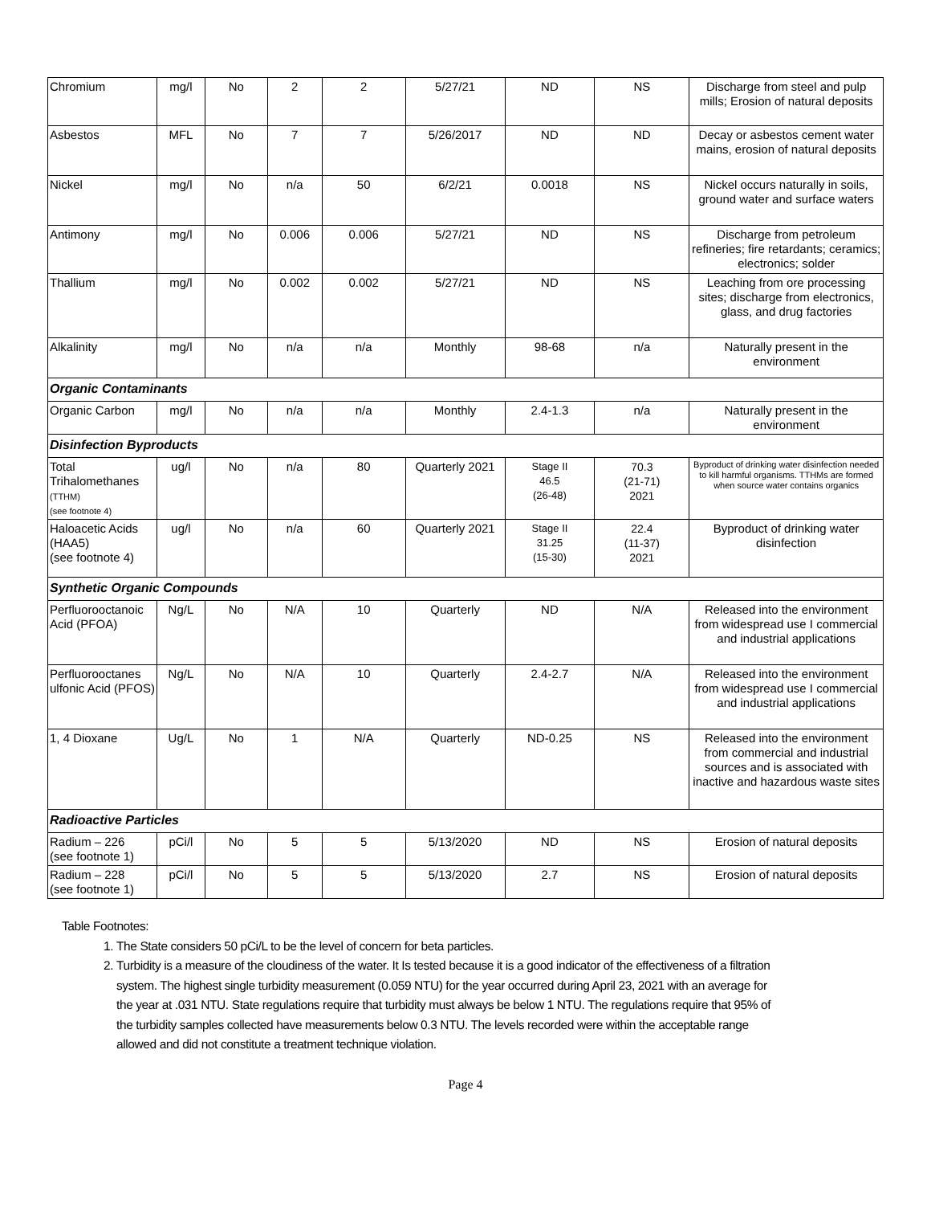| Chromium | mg/l | No | 2 | 2 | 5/27/21 | ND | NS | Discharge from steel and pulp mills; Erosion of natural deposits |
| Asbestos | MFL | No | 7 | 7 | 5/26/2017 | ND | ND | Decay or asbestos cement water mains, erosion of natural deposits |
| Nickel | mg/l | No | n/a | 50 | 6/2/21 | 0.0018 | NS | Nickel occurs naturally in soils, ground water and surface waters |
| Antimony | mg/l | No | 0.006 | 0.006 | 5/27/21 | ND | NS | Discharge from petroleum refineries; fire retardants; ceramics; electronics; solder |
| Thallium | mg/l | No | 0.002 | 0.002 | 5/27/21 | ND | NS | Leaching from ore processing sites; discharge from electronics, glass, and drug factories |
| Alkalinity | mg/l | No | n/a | n/a | Monthly | 98-68 | n/a | Naturally present in the environment |
| Organic Contaminants | | | | | | | | |
| Organic Carbon | mg/l | No | n/a | n/a | Monthly | 2.4-1.3 | n/a | Naturally present in the environment |
| Disinfection Byproducts | | | | | | | | |
| Total Trihalomethanes (TTHM) (see footnote 4) | ug/l | No | n/a | 80 | Quarterly 2021 | Stage II 46.5 (26-48) | 70.3 (21-71) 2021 | Byproduct of drinking water disinfection needed to kill harmful organisms. TTHMs are formed when source water contains organics |
| Haloacetic Acids (HAA5) (see footnote 4) | ug/l | No | n/a | 60 | Quarterly 2021 | Stage II 31.25 (15-30) | 22.4 (11-37) 2021 | Byproduct of drinking water disinfection |
| Synthetic Organic Compounds | | | | | | | | |
| Perfluorooctanoic Acid (PFOA) | Ng/L | No | N/A | 10 | Quarterly | ND | N/A | Released into the environment from widespread use I commercial and industrial applications |
| Perfluorooctanes ulfonic Acid (PFOS) | Ng/L | No | N/A | 10 | Quarterly | 2.4-2.7 | N/A | Released into the environment from widespread use I commercial and industrial applications |
| 1, 4 Dioxane | Ug/L | No | 1 | N/A | Quarterly | ND-0.25 | NS | Released into the environment from commercial and industrial sources and is associated with inactive and hazardous waste sites |
| Radioactive Particles | | | | | | | | |
| Radium – 226 (see footnote 1) | pCi/l | No | 5 | 5 | 5/13/2020 | ND | NS | Erosion of natural deposits |
| Radium – 228 (see footnote 1) | pCi/l | No | 5 | 5 | 5/13/2020 | 2.7 | NS | Erosion of natural deposits |
Table Footnotes:
1. The State considers 50 pCi/L to be the level of concern for beta particles.
2. Turbidity is a measure of the cloudiness of the water. It Is tested because it is a good indicator of the effectiveness of a filtration system. The highest single turbidity measurement (0.059 NTU) for the year occurred during April 23, 2021 with an average for the year at .031 NTU. State regulations require that turbidity must always be below 1 NTU. The regulations require that 95% of the turbidity samples collected have measurements below 0.3 NTU. The levels recorded were within the acceptable range allowed and did not constitute a treatment technique violation.
Page 4